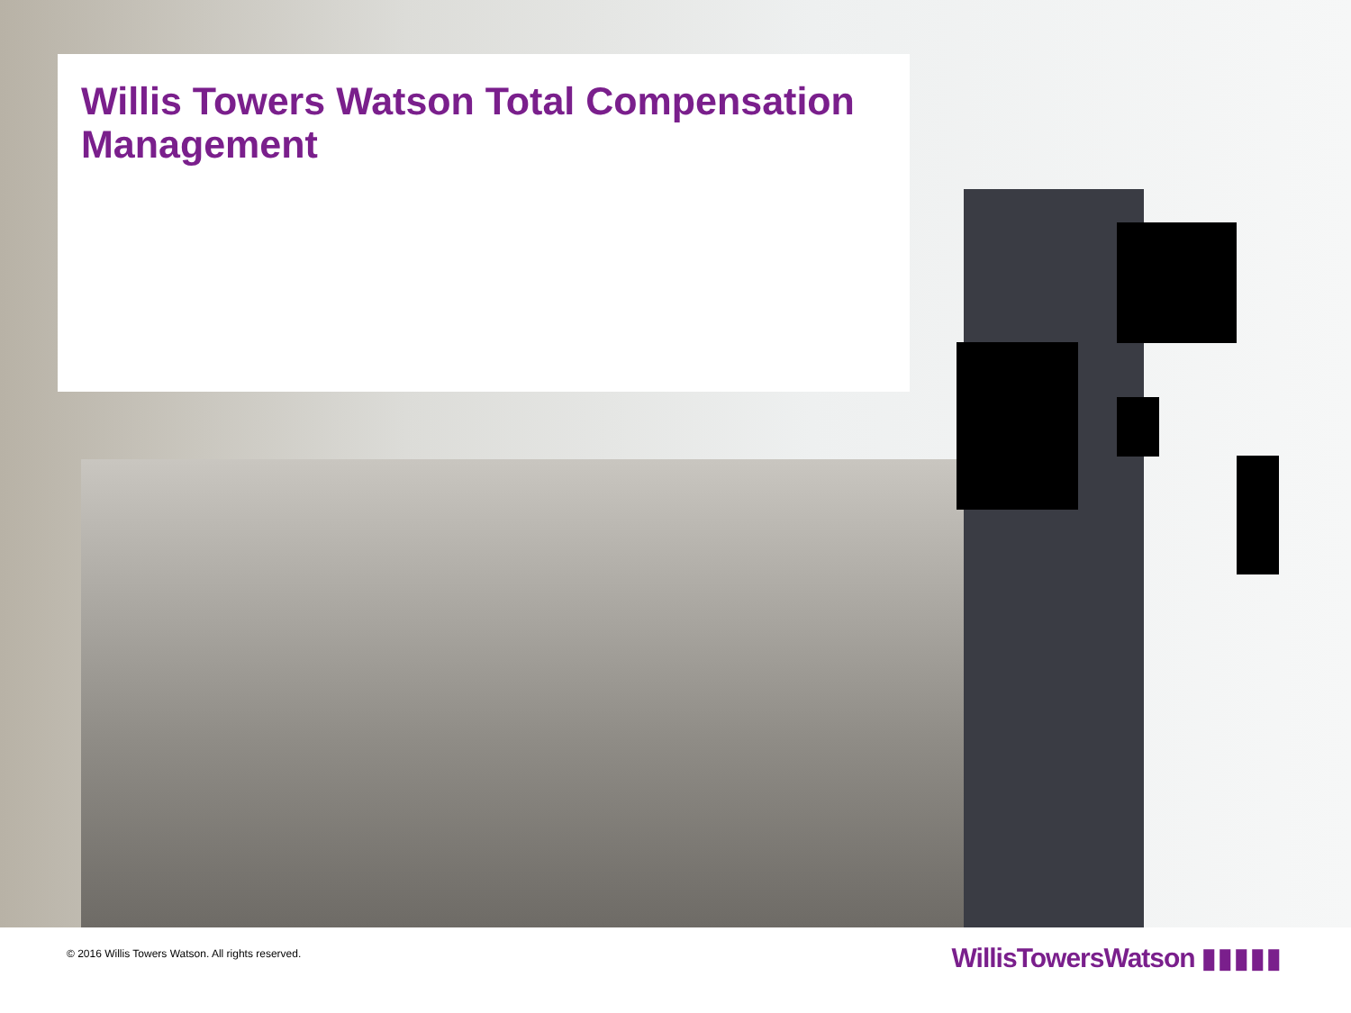Willis Towers Watson Total Compensation Management
© 2016 Willis Towers Watson. All rights reserved.
WillisTowersWatson ▮▮▮▮▮